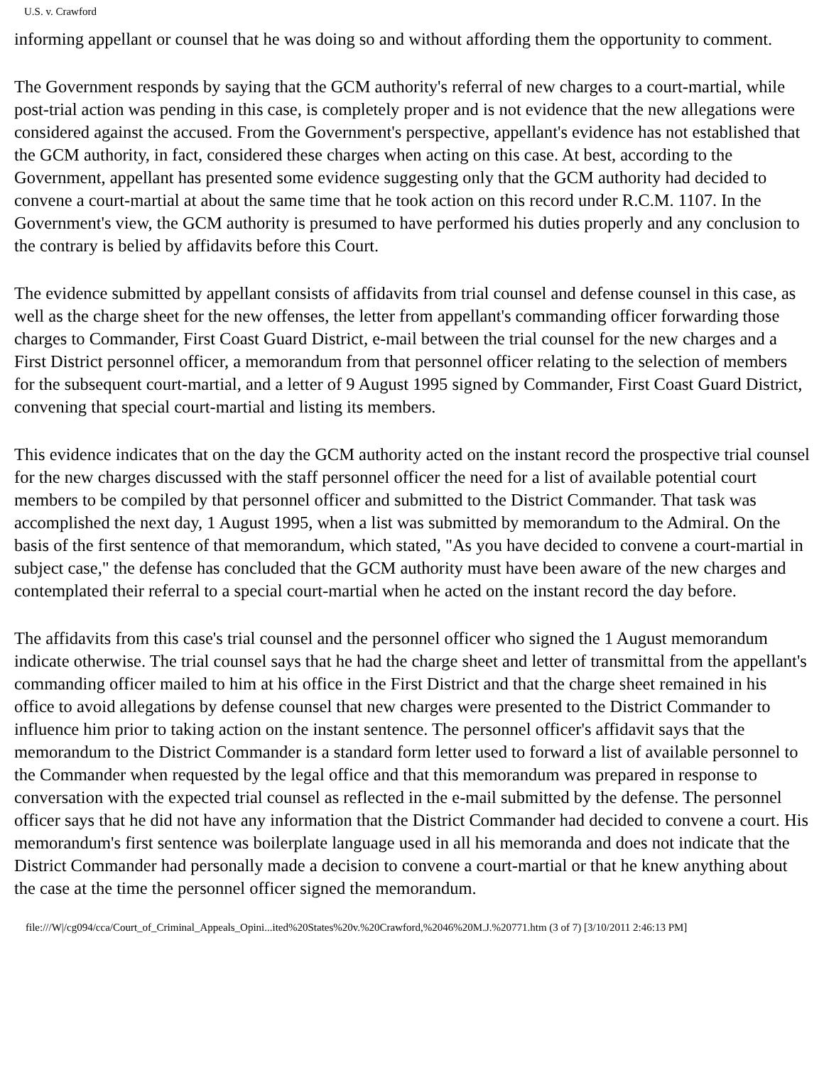U.S. v. Crawford
informing appellant or counsel that he was doing so and without affording them the opportunity to comment.
The Government responds by saying that the GCM authority's referral of new charges to a court-martial, while post-trial action was pending in this case, is completely proper and is not evidence that the new allegations were considered against the accused. From the Government's perspective, appellant's evidence has not established that the GCM authority, in fact, considered these charges when acting on this case. At best, according to the Government, appellant has presented some evidence suggesting only that the GCM authority had decided to convene a court-martial at about the same time that he took action on this record under R.C.M. 1107. In the Government's view, the GCM authority is presumed to have performed his duties properly and any conclusion to the contrary is belied by affidavits before this Court.
The evidence submitted by appellant consists of affidavits from trial counsel and defense counsel in this case, as well as the charge sheet for the new offenses, the letter from appellant's commanding officer forwarding those charges to Commander, First Coast Guard District, e-mail between the trial counsel for the new charges and a First District personnel officer, a memorandum from that personnel officer relating to the selection of members for the subsequent court-martial, and a letter of 9 August 1995 signed by Commander, First Coast Guard District, convening that special court-martial and listing its members.
This evidence indicates that on the day the GCM authority acted on the instant record the prospective trial counsel for the new charges discussed with the staff personnel officer the need for a list of available potential court members to be compiled by that personnel officer and submitted to the District Commander. That task was accomplished the next day, 1 August 1995, when a list was submitted by memorandum to the Admiral. On the basis of the first sentence of that memorandum, which stated, "As you have decided to convene a court-martial in subject case," the defense has concluded that the GCM authority must have been aware of the new charges and contemplated their referral to a special court-martial when he acted on the instant record the day before.
The affidavits from this case's trial counsel and the personnel officer who signed the 1 August memorandum indicate otherwise. The trial counsel says that he had the charge sheet and letter of transmittal from the appellant's commanding officer mailed to him at his office in the First District and that the charge sheet remained in his office to avoid allegations by defense counsel that new charges were presented to the District Commander to influence him prior to taking action on the instant sentence. The personnel officer's affidavit says that the memorandum to the District Commander is a standard form letter used to forward a list of available personnel to the Commander when requested by the legal office and that this memorandum was prepared in response to conversation with the expected trial counsel as reflected in the e-mail submitted by the defense. The personnel officer says that he did not have any information that the District Commander had decided to convene a court. His memorandum's first sentence was boilerplate language used in all his memoranda and does not indicate that the District Commander had personally made a decision to convene a court-martial or that he knew anything about the case at the time the personnel officer signed the memorandum.
file:///W|/cg094/cca/Court_of_Criminal_Appeals_Opini...ited%20States%20v.%20Crawford,%2046%20M.J.%20771.htm (3 of 7) [3/10/2011 2:46:13 PM]